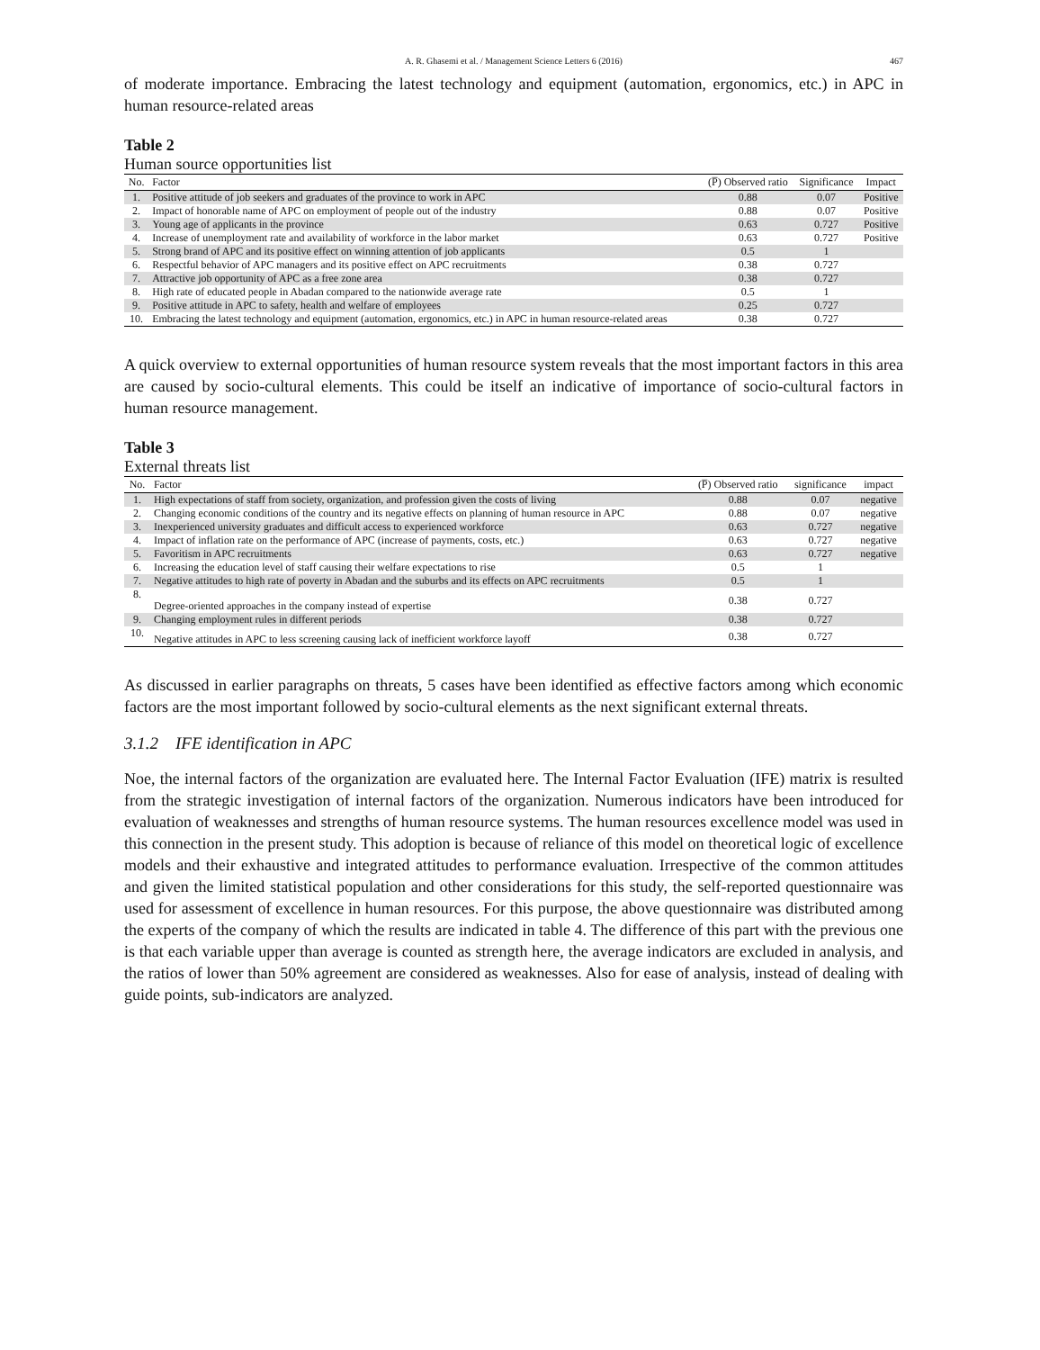A. R. Ghasemi et al. / Management Science Letters 6 (2016) 467
of moderate importance. Embracing the latest technology and equipment (automation, ergonomics, etc.) in APC in human resource-related areas
Table 2
Human source opportunities list
| No. | Factor | (P̅) Observed ratio | Significance | Impact |
| --- | --- | --- | --- | --- |
| 1. | Positive attitude of job seekers and graduates of the province to work in APC | 0.88 | 0.07 | Positive |
| 2. | Impact of honorable name of APC on employment of people out of the industry | 0.88 | 0.07 | Positive |
| 3. | Young age of applicants in the province | 0.63 | 0.727 | Positive |
| 4. | Increase of unemployment rate and availability of workforce in the labor market | 0.63 | 0.727 | Positive |
| 5. | Strong brand of APC and its positive effect on winning attention of job applicants | 0.5 | 1 | |
| 6. | Respectful behavior of APC managers and its positive effect on APC recruitments | 0.38 | 0.727 | |
| 7. | Attractive job opportunity of APC as a free zone area | 0.38 | 0.727 | |
| 8. | High rate of educated people in Abadan compared to the nationwide average rate | 0.5 | 1 | |
| 9. | Positive attitude in APC to safety, health and welfare of employees | 0.25 | 0.727 | |
| 10. | Embracing the latest technology and equipment (automation, ergonomics, etc.) in APC in human resource-related areas | 0.38 | 0.727 | |
A quick overview to external opportunities of human resource system reveals that the most important factors in this area are caused by socio-cultural elements. This could be itself an indicative of importance of socio-cultural factors in human resource management.
Table 3
External threats list
| No. | Factor | (P̅) Observed ratio | significance | impact |
| --- | --- | --- | --- | --- |
| 1. | High expectations of staff from society, organization, and profession given the costs of living | 0.88 | 0.07 | negative |
| 2. | Changing economic conditions of the country and its negative effects on planning of human resource in APC | 0.88 | 0.07 | negative |
| 3. | Inexperienced university graduates and difficult access to experienced workforce | 0.63 | 0.727 | negative |
| 4. | Impact of inflation rate on the performance of APC (increase of payments, costs, etc.) | 0.63 | 0.727 | negative |
| 5. | Favoritism in APC recruitments | 0.63 | 0.727 | negative |
| 6. | Increasing the education level of staff causing their welfare expectations to rise | 0.5 | 1 | |
| 7. | Negative attitudes to high rate of poverty in Abadan and the suburbs and its effects on APC recruitments | 0.5 | 1 | |
| 8. | Degree-oriented approaches in the company instead of expertise | 0.38 | 0.727 | |
| 9. | Changing employment rules in different periods | 0.38 | 0.727 | |
| 10. | Negative attitudes in APC to less screening causing lack of inefficient workforce layoff | 0.38 | 0.727 | |
As discussed in earlier paragraphs on threats, 5 cases have been identified as effective factors among which economic factors are the most important followed by socio-cultural elements as the next significant external threats.
3.1.2 IFE identification in APC
Noe, the internal factors of the organization are evaluated here. The Internal Factor Evaluation (IFE) matrix is resulted from the strategic investigation of internal factors of the organization. Numerous indicators have been introduced for evaluation of weaknesses and strengths of human resource systems. The human resources excellence model was used in this connection in the present study. This adoption is because of reliance of this model on theoretical logic of excellence models and their exhaustive and integrated attitudes to performance evaluation. Irrespective of the common attitudes and given the limited statistical population and other considerations for this study, the self-reported questionnaire was used for assessment of excellence in human resources. For this purpose, the above questionnaire was distributed among the experts of the company of which the results are indicated in table 4. The difference of this part with the previous one is that each variable upper than average is counted as strength here, the average indicators are excluded in analysis, and the ratios of lower than 50% agreement are considered as weaknesses. Also for ease of analysis, instead of dealing with guide points, sub-indicators are analyzed.